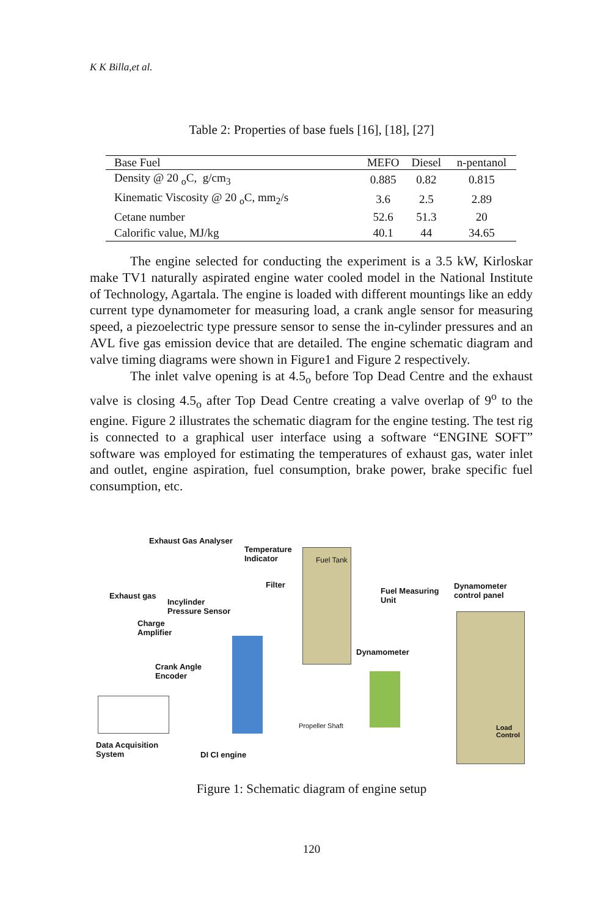K K Billa,et al.
Table 2: Properties of base fuels [16], [18], [27]
| Base Fuel | MEFO | Diesel | n-pentanol |
| --- | --- | --- | --- |
| Density @ 20 <sub>o</sub>C, g/cm<sub>3</sub> | 0.885 | 0.82 | 0.815 |
| Kinematic Viscosity @ 20 <sub>o</sub>C, mm<sub>2</sub>/s | 3.6 | 2.5 | 2.89 |
| Cetane number | 52.6 | 51.3 | 20 |
| Calorific value, MJ/kg | 40.1 | 44 | 34.65 |
The engine selected for conducting the experiment is a 3.5 kW, Kirloskar make TV1 naturally aspirated engine water cooled model in the National Institute of Technology, Agartala. The engine is loaded with different mountings like an eddy current type dynamometer for measuring load, a crank angle sensor for measuring speed, a piezoelectric type pressure sensor to sense the in-cylinder pressures and an AVL five gas emission device that are detailed. The engine schematic diagram and valve timing diagrams were shown in Figure1 and Figure 2 respectively.
The inlet valve opening is at 4.5<sub>o</sub> before Top Dead Centre and the exhaust valve is closing 4.5<sub>o</sub> after Top Dead Centre creating a valve overlap of 9<sup>o</sup> to the engine. Figure 2 illustrates the schematic diagram for the engine testing. The test rig is connected to a graphical user interface using a software “ENGINE SOFT” software was employed for estimating the temperatures of exhaust gas, water inlet and outlet, engine aspiration, fuel consumption, brake power, brake specific fuel consumption, etc.
Exhaust Gas Analyser
Temperature
Indicator Fuel Tank
Filter
Exhaust gas
Incylinder
Pressure Sensor
Fuel Measuring
Unit
Dynamometer
control panel
Charge
Amplifier
Dynamometer
Crank Angle
Encoder
Propeller Shaft Load
Control
Data Acquisition
System DI CI engine
Figure 1: Schematic diagram of engine setup
120